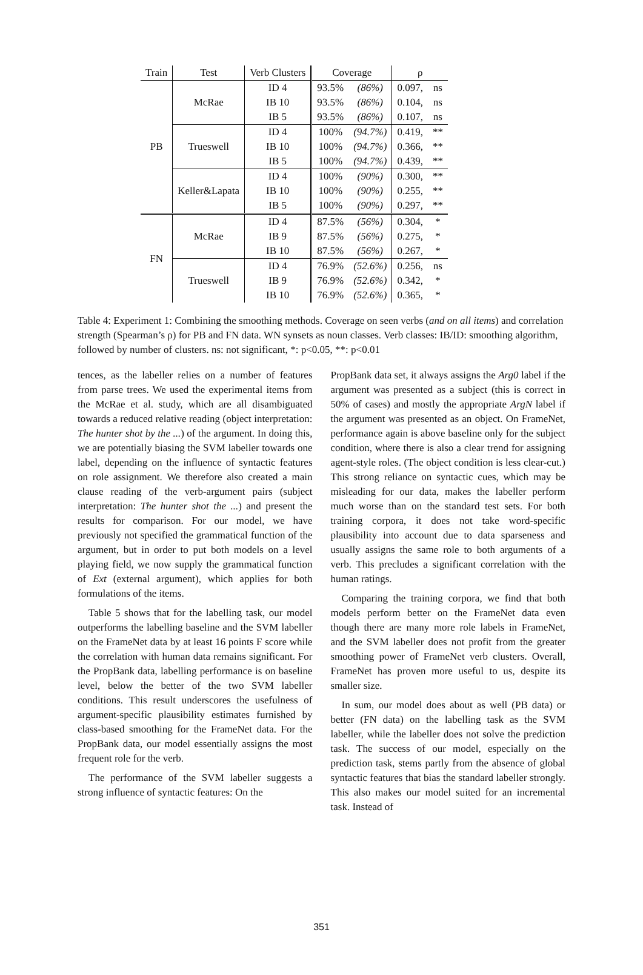| Train | Test | Verb Clusters | Coverage | | ρ | |
| --- | --- | --- | --- | --- | --- | --- |
| PB | McRae | ID 4 | 93.5% | (86%) | 0.097, | ns |
| | | IB 10 | 93.5% | (86%) | 0.104, | ns |
| | | IB 5 | 93.5% | (86%) | 0.107, | ns |
| | Trueswell | ID 4 | 100% | (94.7%) | 0.419, | ** |
| | | IB 10 | 100% | (94.7%) | 0.366, | ** |
| | | IB 5 | 100% | (94.7%) | 0.439, | ** |
| | Keller&Lapata | ID 4 | 100% | (90%) | 0.300, | ** |
| | | IB 10 | 100% | (90%) | 0.255, | ** |
| | | IB 5 | 100% | (90%) | 0.297, | ** |
| FN | McRae | ID 4 | 87.5% | (56%) | 0.304, | * |
| | | IB 9 | 87.5% | (56%) | 0.275, | * |
| | | IB 10 | 87.5% | (56%) | 0.267, | * |
| | Trueswell | ID 4 | 76.9% | (52.6%) | 0.256, | ns |
| | | IB 9 | 76.9% | (52.6%) | 0.342, | * |
| | | IB 10 | 76.9% | (52.6%) | 0.365, | * |
Table 4: Experiment 1: Combining the smoothing methods. Coverage on seen verbs (and on all items) and correlation strength (Spearman’s ρ) for PB and FN data. WN synsets as noun classes. Verb classes: IB/ID: smoothing algorithm, followed by number of clusters. ns: not significant, *: p<0.05, **: p<0.01
tences, as the labeller relies on a number of features from parse trees. We used the experimental items from the McRae et al. study, which are all disambiguated towards a reduced relative reading (object interpretation: The hunter shot by the ...) of the argument. In doing this, we are potentially biasing the SVM labeller towards one label, depending on the influence of syntactic features on role assignment. We therefore also created a main clause reading of the verb-argument pairs (subject interpretation: The hunter shot the ...) and present the results for comparison. For our model, we have previously not specified the grammatical function of the argument, but in order to put both models on a level playing field, we now supply the grammatical function of Ext (external argument), which applies for both formulations of the items.
Table 5 shows that for the labelling task, our model outperforms the labelling baseline and the SVM labeller on the FrameNet data by at least 16 points F score while the correlation with human data remains significant. For the PropBank data, labelling performance is on baseline level, below the better of the two SVM labeller conditions. This result underscores the usefulness of argument-specific plausibility estimates furnished by class-based smoothing for the FrameNet data. For the PropBank data, our model essentially assigns the most frequent role for the verb.
The performance of the SVM labeller suggests a strong influence of syntactic features: On the
PropBank data set, it always assigns the Arg0 label if the argument was presented as a subject (this is correct in 50% of cases) and mostly the appropriate ArgN label if the argument was presented as an object. On FrameNet, performance again is above baseline only for the subject condition, where there is also a clear trend for assigning agent-style roles. (The object condition is less clear-cut.) This strong reliance on syntactic cues, which may be misleading for our data, makes the labeller perform much worse than on the standard test sets. For both training corpora, it does not take word-specific plausibility into account due to data sparseness and usually assigns the same role to both arguments of a verb. This precludes a significant correlation with the human ratings.
Comparing the training corpora, we find that both models perform better on the FrameNet data even though there are many more role labels in FrameNet, and the SVM labeller does not profit from the greater smoothing power of FrameNet verb clusters. Overall, FrameNet has proven more useful to us, despite its smaller size.
In sum, our model does about as well (PB data) or better (FN data) on the labelling task as the SVM labeller, while the labeller does not solve the prediction task. The success of our model, especially on the prediction task, stems partly from the absence of global syntactic features that bias the standard labeller strongly. This also makes our model suited for an incremental task. Instead of
351